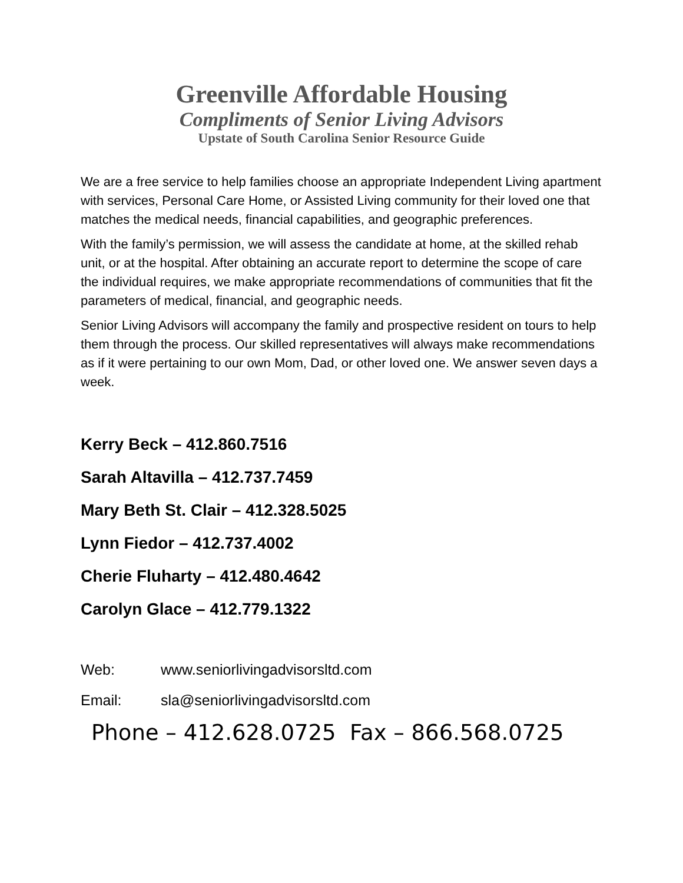Greenville Affordable Housing
Compliments of Senior Living Advisors
Upstate of South Carolina Senior Resource Guide
We are a free service to help families choose an appropriate Independent Living apartment with services, Personal Care Home, or Assisted Living community for their loved one that matches the medical needs, financial capabilities, and geographic preferences.
With the family’s permission, we will assess the candidate at home, at the skilled rehab unit, or at the hospital. After obtaining an accurate report to determine the scope of care the individual requires, we make appropriate recommendations of communities that fit the parameters of medical, financial, and geographic needs.
Senior Living Advisors will accompany the family and prospective resident on tours to help them through the process. Our skilled representatives will always make recommendations as if it were pertaining to our own Mom, Dad, or other loved one. We answer seven days a week.
Kerry Beck – 412.860.7516
Sarah Altavilla – 412.737.7459
Mary Beth St. Clair – 412.328.5025
Lynn Fiedor – 412.737.4002
Cherie Fluharty – 412.480.4642
Carolyn Glace – 412.779.1322
Web: www.seniorlivingadvisorsltd.com
Email: sla@seniorlivingadvisorsltd.com
Phone – 412.628.0725 Fax – 866.568.0725